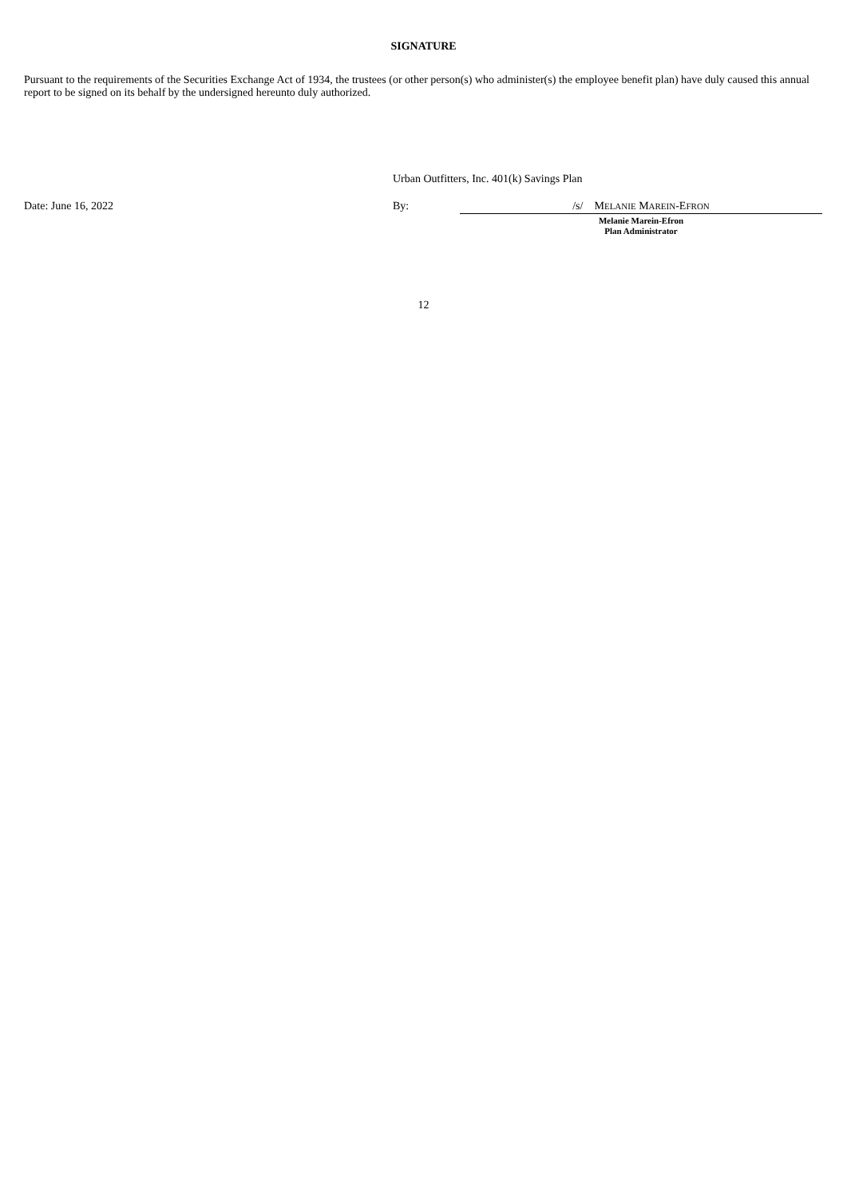SIGNATURE
Pursuant to the requirements of the Securities Exchange Act of 1934, the trustees (or other person(s) who administer(s) the employee benefit plan) have duly caused this annual report to be signed on its behalf by the undersigned hereunto duly authorized.
Urban Outfitters, Inc. 401(k) Savings Plan
Date: June 16, 2022 By: /s/ MELANIE MAREIN-EFRON
Melanie Marein-Efron
Plan Administrator
12